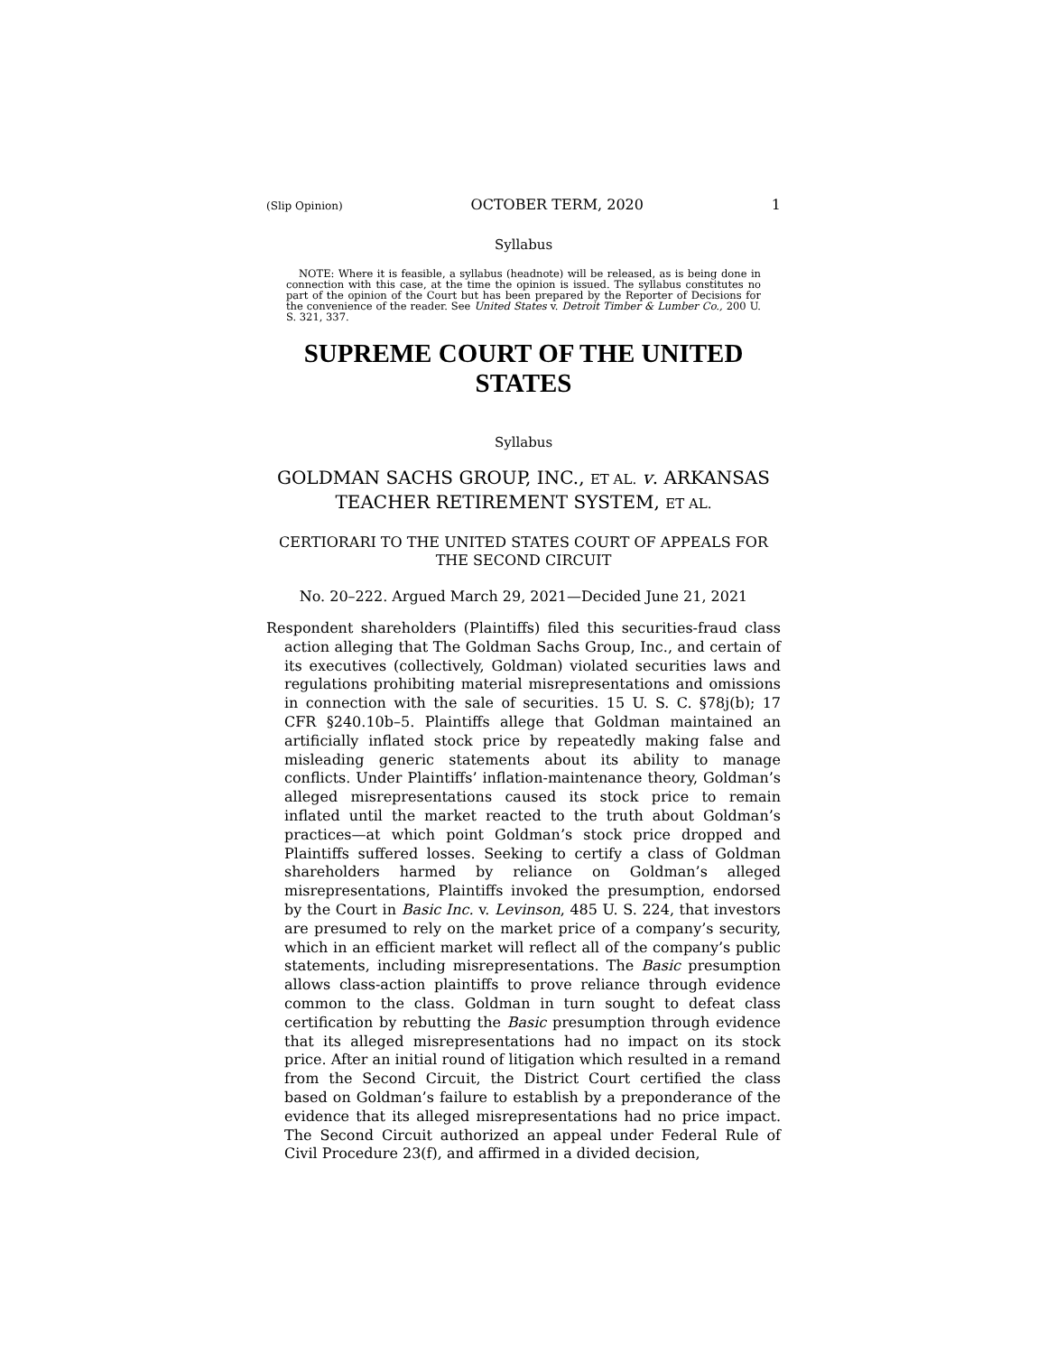(Slip Opinion) OCTOBER TERM, 2020 1
Syllabus
NOTE: Where it is feasible, a syllabus (headnote) will be released, as is being done in connection with this case, at the time the opinion is issued. The syllabus constitutes no part of the opinion of the Court but has been prepared by the Reporter of Decisions for the convenience of the reader. See United States v. Detroit Timber & Lumber Co., 200 U. S. 321, 337.
SUPREME COURT OF THE UNITED STATES
Syllabus
GOLDMAN SACHS GROUP, INC., ET AL. v. ARKANSAS TEACHER RETIREMENT SYSTEM, ET AL.
CERTIORARI TO THE UNITED STATES COURT OF APPEALS FOR THE SECOND CIRCUIT
No. 20–222. Argued March 29, 2021—Decided June 21, 2021
Respondent shareholders (Plaintiffs) filed this securities-fraud class action alleging that The Goldman Sachs Group, Inc., and certain of its executives (collectively, Goldman) violated securities laws and regulations prohibiting material misrepresentations and omissions in connection with the sale of securities. 15 U. S. C. §78j(b); 17 CFR §240.10b–5. Plaintiffs allege that Goldman maintained an artificially inflated stock price by repeatedly making false and misleading generic statements about its ability to manage conflicts. Under Plaintiffs’ inflation-maintenance theory, Goldman’s alleged misrepresentations caused its stock price to remain inflated until the market reacted to the truth about Goldman’s practices—at which point Goldman’s stock price dropped and Plaintiffs suffered losses. Seeking to certify a class of Goldman shareholders harmed by reliance on Goldman’s alleged misrepresentations, Plaintiffs invoked the presumption, endorsed by the Court in Basic Inc. v. Levinson, 485 U. S. 224, that investors are presumed to rely on the market price of a company’s security, which in an efficient market will reflect all of the company’s public statements, including misrepresentations. The Basic presumption allows class-action plaintiffs to prove reliance through evidence common to the class. Goldman in turn sought to defeat class certification by rebutting the Basic presumption through evidence that its alleged misrepresentations had no impact on its stock price. After an initial round of litigation which resulted in a remand from the Second Circuit, the District Court certified the class based on Goldman’s failure to establish by a preponderance of the evidence that its alleged misrepresentations had no price impact. The Second Circuit authorized an appeal under Federal Rule of Civil Procedure 23(f), and affirmed in a divided decision,